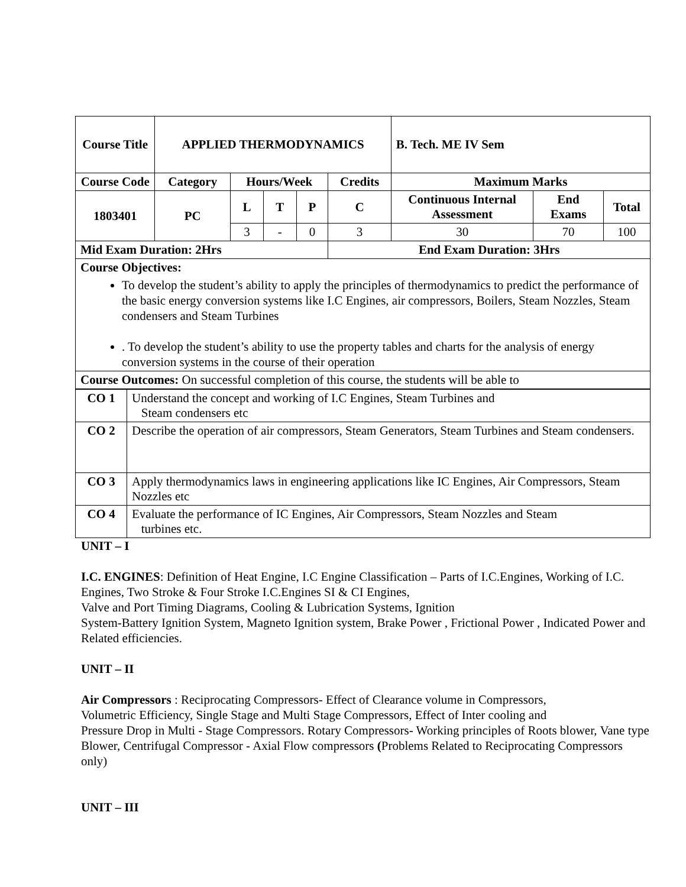| Course Title | APPLIED THERMODYNAMICS | | | | | B. Tech. ME IV Sem | | |
| --- | --- | --- | --- | --- | --- | --- | --- | --- |
| Course Code | Category | Hours/Week | | | Credits | Maximum Marks | | |
| 1803401 | PC | L | T | P | C | Continuous Internal Assessment | End Exams | Total |
| | | 3 | - | 0 | 3 | 30 | 70 | 100 |
| Mid Exam Duration: 2Hrs | | | | | End Exam Duration: 3Hrs | | | |
| Course Objectives: To develop the student’s ability to apply the principles of thermodynamics to predict the performance of the basic energy conversion systems like I.C Engines, air compressors, Boilers, Steam Nozzles, Steam condensers and Steam Turbines . To develop the student’s ability to use the property tables and charts for the analysis of energy conversion systems in the course of their operation | | | | | | | | |
| Course Outcomes: On successful completion of this course, the students will be able to | | | | | | | | |
| CO 1 | Understand the concept and working of I.C Engines, Steam Turbines and Steam condensers etc |
| CO 2 | Describe the operation of air compressors, Steam Generators, Steam Turbines and Steam condensers. |
| CO 3 | Apply thermodynamics laws in engineering applications like IC Engines, Air Compressors, Steam Nozzles etc |
| CO 4 | Evaluate the performance of IC Engines, Air Compressors, Steam Nozzles and Steam turbines etc. |
UNIT – I
I.C. ENGINES: Definition of Heat Engine, I.C Engine Classification – Parts of I.C.Engines, Working of I.C. Engines, Two Stroke & Four Stroke I.C.Engines SI & CI Engines,
Valve and Port Timing Diagrams, Cooling & Lubrication Systems, Ignition
System-Battery Ignition System, Magneto Ignition system, Brake Power , Frictional Power , Indicated Power and Related efficiencies.
UNIT – II
Air Compressors : Reciprocating Compressors- Effect of Clearance volume in Compressors,
Volumetric Efficiency, Single Stage and Multi Stage Compressors, Effect of Inter cooling and
Pressure Drop in Multi - Stage Compressors. Rotary Compressors- Working principles of Roots blower, Vane type Blower, Centrifugal Compressor - Axial Flow compressors (Problems Related to Reciprocating Compressors only)
UNIT – III